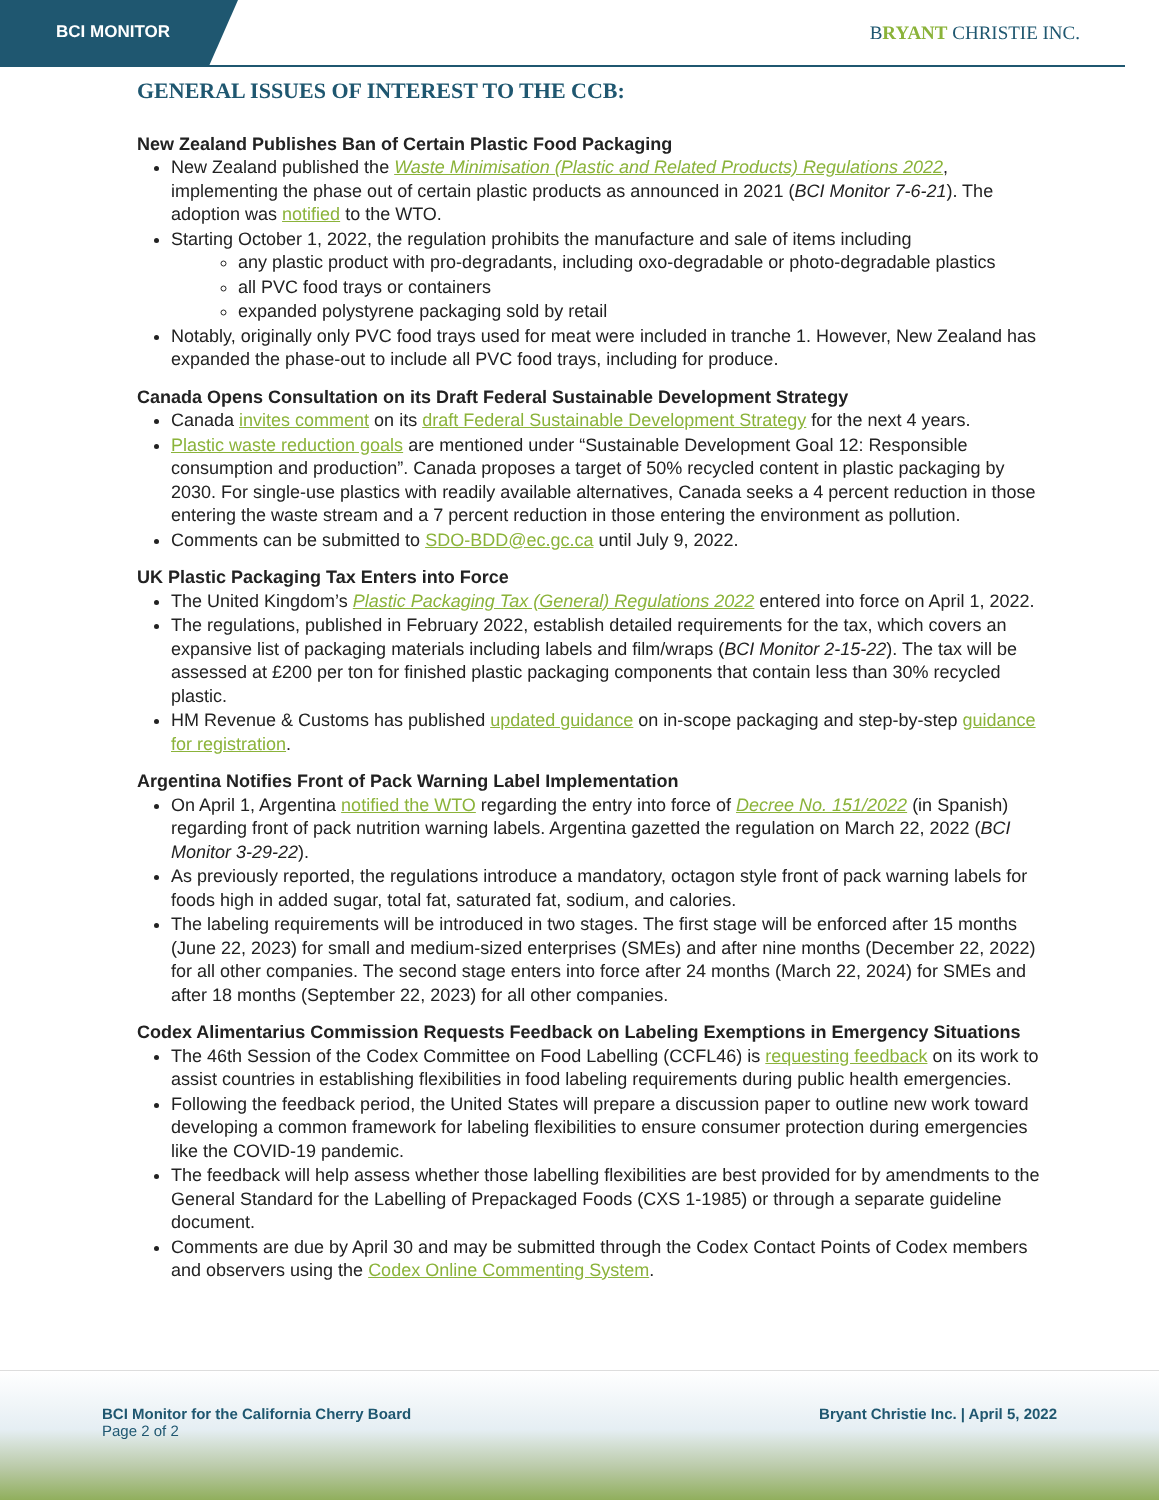BCI MONITOR
BRYANT CHRISTIE INC.
GENERAL ISSUES OF INTEREST TO THE CCB:
New Zealand Publishes Ban of Certain Plastic Food Packaging
New Zealand published the Waste Minimisation (Plastic and Related Products) Regulations 2022, implementing the phase out of certain plastic products as announced in 2021 (BCI Monitor 7-6-21). The adoption was notified to the WTO.
Starting October 1, 2022, the regulation prohibits the manufacture and sale of items including
any plastic product with pro-degradants, including oxo-degradable or photo-degradable plastics
all PVC food trays or containers
expanded polystyrene packaging sold by retail
Notably, originally only PVC food trays used for meat were included in tranche 1. However, New Zealand has expanded the phase-out to include all PVC food trays, including for produce.
Canada Opens Consultation on its Draft Federal Sustainable Development Strategy
Canada invites comment on its draft Federal Sustainable Development Strategy for the next 4 years.
Plastic waste reduction goals are mentioned under “Sustainable Development Goal 12: Responsible consumption and production”. Canada proposes a target of 50% recycled content in plastic packaging by 2030. For single-use plastics with readily available alternatives, Canada seeks a 4 percent reduction in those entering the waste stream and a 7 percent reduction in those entering the environment as pollution.
Comments can be submitted to SDO-BDD@ec.gc.ca until July 9, 2022.
UK Plastic Packaging Tax Enters into Force
The United Kingdom’s Plastic Packaging Tax (General) Regulations 2022 entered into force on April 1, 2022.
The regulations, published in February 2022, establish detailed requirements for the tax, which covers an expansive list of packaging materials including labels and film/wraps (BCI Monitor 2-15-22). The tax will be assessed at £200 per ton for finished plastic packaging components that contain less than 30% recycled plastic.
HM Revenue & Customs has published updated guidance on in-scope packaging and step-by-step guidance for registration.
Argentina Notifies Front of Pack Warning Label Implementation
On April 1, Argentina notified the WTO regarding the entry into force of Decree No. 151/2022 (in Spanish) regarding front of pack nutrition warning labels. Argentina gazetted the regulation on March 22, 2022 (BCI Monitor 3-29-22).
As previously reported, the regulations introduce a mandatory, octagon style front of pack warning labels for foods high in added sugar, total fat, saturated fat, sodium, and calories.
The labeling requirements will be introduced in two stages. The first stage will be enforced after 15 months (June 22, 2023) for small and medium-sized enterprises (SMEs) and after nine months (December 22, 2022) for all other companies. The second stage enters into force after 24 months (March 22, 2024) for SMEs and after 18 months (September 22, 2023) for all other companies.
Codex Alimentarius Commission Requests Feedback on Labeling Exemptions in Emergency Situations
The 46th Session of the Codex Committee on Food Labelling (CCFL46) is requesting feedback on its work to assist countries in establishing flexibilities in food labeling requirements during public health emergencies.
Following the feedback period, the United States will prepare a discussion paper to outline new work toward developing a common framework for labeling flexibilities to ensure consumer protection during emergencies like the COVID-19 pandemic.
The feedback will help assess whether those labelling flexibilities are best provided for by amendments to the General Standard for the Labelling of Prepackaged Foods (CXS 1-1985) or through a separate guideline document.
Comments are due by April 30 and may be submitted through the Codex Contact Points of Codex members and observers using the Codex Online Commenting System.
BCI Monitor for the California Cherry Board
Page 2 of 2
Bryant Christie Inc. | April 5, 2022